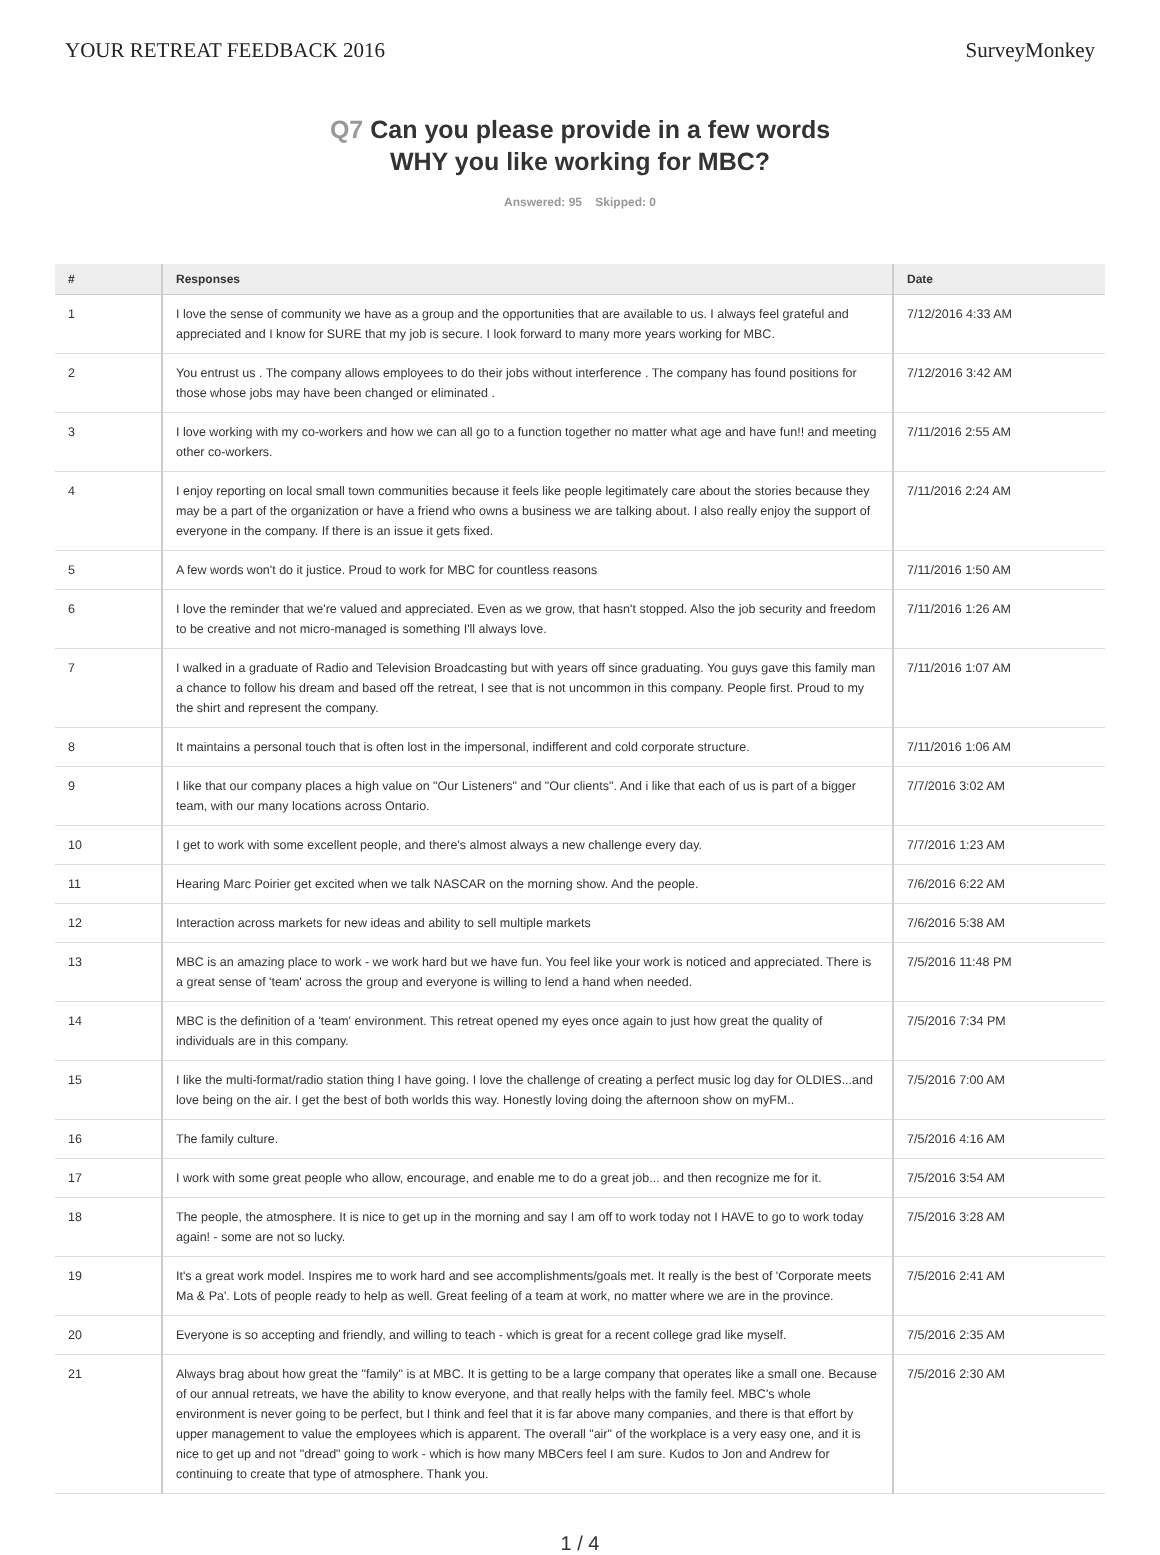YOUR RETREAT FEEDBACK 2016 SurveyMonkey
Q7 Can you please provide in a few words
WHY you like working for MBC?
Answered: 95 Skipped: 0
| # | Responses | Date |
| --- | --- | --- |
| 1 | I love the sense of community we have as a group and the opportunities that are available to us. I always feel grateful and appreciated and I know for SURE that my job is secure. I look forward to many more years working for MBC. | 7/12/2016 4:33 AM |
| 2 | You entrust us . The company allows employees to do their jobs without interference . The company has found positions for those whose jobs may have been changed or eliminated . | 7/12/2016 3:42 AM |
| 3 | I love working with my co-workers and how we can all go to a function together no matter what age and have fun!! and meeting other co-workers. | 7/11/2016 2:55 AM |
| 4 | I enjoy reporting on local small town communities because it feels like people legitimately care about the stories because they may be a part of the organization or have a friend who owns a business we are talking about. I also really enjoy the support of everyone in the company. If there is an issue it gets fixed. | 7/11/2016 2:24 AM |
| 5 | A few words won't do it justice. Proud to work for MBC for countless reasons | 7/11/2016 1:50 AM |
| 6 | I love the reminder that we're valued and appreciated. Even as we grow, that hasn't stopped. Also the job security and freedom to be creative and not micro-managed is something I'll always love. | 7/11/2016 1:26 AM |
| 7 | I walked in a graduate of Radio and Television Broadcasting but with years off since graduating. You guys gave this family man a chance to follow his dream and based off the retreat, I see that is not uncommon in this company. People first. Proud to my the shirt and represent the company. | 7/11/2016 1:07 AM |
| 8 | It maintains a personal touch that is often lost in the impersonal, indifferent and cold corporate structure. | 7/11/2016 1:06 AM |
| 9 | I like that our company places a high value on "Our Listeners" and "Our clients". And i like that each of us is part of a bigger team, with our many locations across Ontario. | 7/7/2016 3:02 AM |
| 10 | I get to work with some excellent people, and there's almost always a new challenge every day. | 7/7/2016 1:23 AM |
| 11 | Hearing Marc Poirier get excited when we talk NASCAR on the morning show. And the people. | 7/6/2016 6:22 AM |
| 12 | Interaction across markets for new ideas and ability to sell multiple markets | 7/6/2016 5:38 AM |
| 13 | MBC is an amazing place to work - we work hard but we have fun. You feel like your work is noticed and appreciated. There is a great sense of 'team' across the group and everyone is willing to lend a hand when needed. | 7/5/2016 11:48 PM |
| 14 | MBC is the definition of a 'team' environment. This retreat opened my eyes once again to just how great the quality of individuals are in this company. | 7/5/2016 7:34 PM |
| 15 | I like the multi-format/radio station thing I have going. I love the challenge of creating a perfect music log day for OLDIES...and love being on the air. I get the best of both worlds this way. Honestly loving doing the afternoon show on myFM.. | 7/5/2016 7:00 AM |
| 16 | The family culture. | 7/5/2016 4:16 AM |
| 17 | I work with some great people who allow, encourage, and enable me to do a great job... and then recognize me for it. | 7/5/2016 3:54 AM |
| 18 | The people, the atmosphere. It is nice to get up in the morning and say I am off to work today not I HAVE to go to work today again! - some are not so lucky. | 7/5/2016 3:28 AM |
| 19 | It's a great work model. Inspires me to work hard and see accomplishments/goals met. It really is the best of 'Corporate meets Ma & Pa'. Lots of people ready to help as well. Great feeling of a team at work, no matter where we are in the province. | 7/5/2016 2:41 AM |
| 20 | Everyone is so accepting and friendly, and willing to teach - which is great for a recent college grad like myself. | 7/5/2016 2:35 AM |
| 21 | Always brag about how great the "family" is at MBC. It is getting to be a large company that operates like a small one. Because of our annual retreats, we have the ability to know everyone, and that really helps with the family feel. MBC's whole environment is never going to be perfect, but I think and feel that it is far above many companies, and there is that effort by upper management to value the employees which is apparent. The overall "air" of the workplace is a very easy one, and it is nice to get up and not "dread" going to work - which is how many MBCers feel I am sure. Kudos to Jon and Andrew for continuing to create that type of atmosphere. Thank you. | 7/5/2016 2:30 AM |
1 / 4